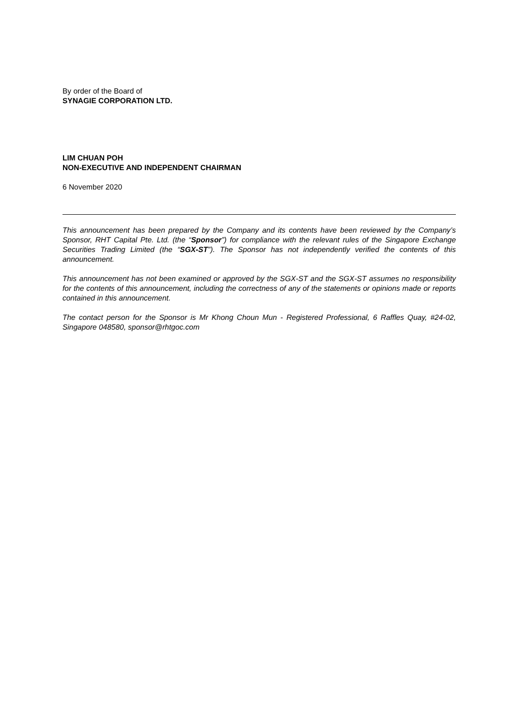By order of the Board of
SYNAGIE CORPORATION LTD.
LIM CHUAN POH
NON-EXECUTIVE AND INDEPENDENT CHAIRMAN
6 November 2020
This announcement has been prepared by the Company and its contents have been reviewed by the Company’s Sponsor, RHT Capital Pte. Ltd. (the “Sponsor”) for compliance with the relevant rules of the Singapore Exchange Securities Trading Limited (the “SGX-ST”). The Sponsor has not independently verified the contents of this announcement.
This announcement has not been examined or approved by the SGX-ST and the SGX-ST assumes no responsibility for the contents of this announcement, including the correctness of any of the statements or opinions made or reports contained in this announcement.
The contact person for the Sponsor is Mr Khong Choun Mun - Registered Professional, 6 Raffles Quay, #24-02, Singapore 048580, sponsor@rhtgoc.com